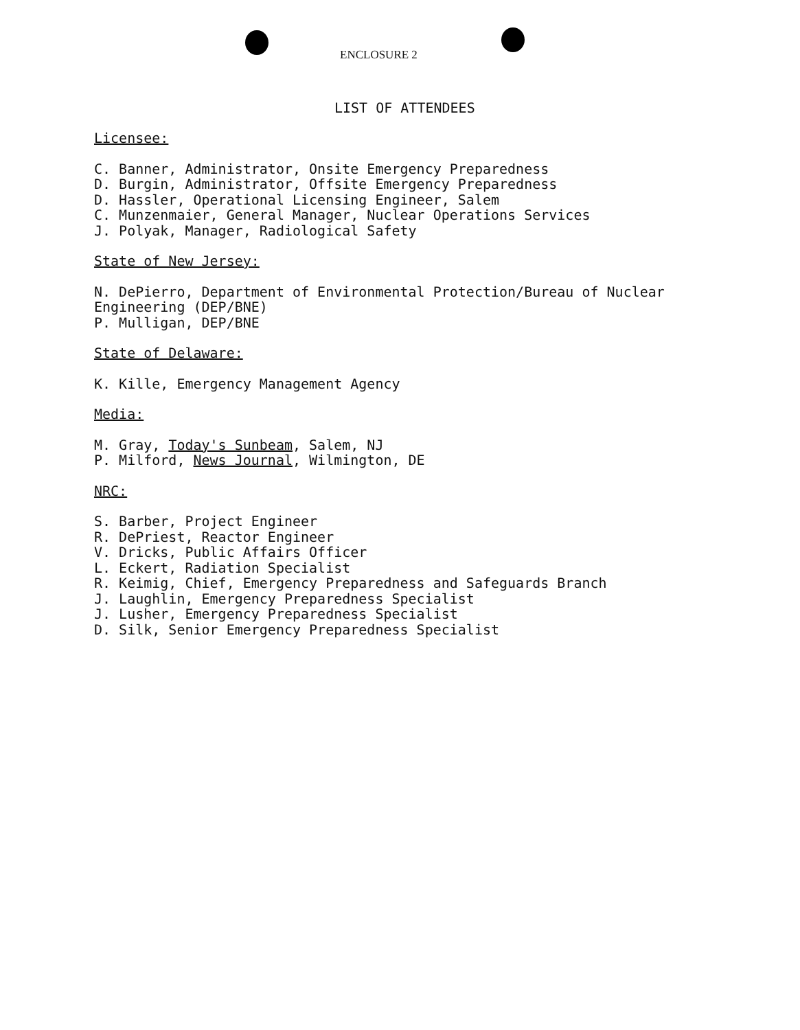ENCLOSURE 2
LIST OF ATTENDEES
Licensee:
C. Banner, Administrator, Onsite Emergency Preparedness
D. Burgin, Administrator, Offsite Emergency Preparedness
D. Hassler, Operational Licensing Engineer, Salem
C. Munzenmaier, General Manager, Nuclear Operations Services
J. Polyak, Manager, Radiological Safety
State of New Jersey:
N. DePierro, Department of Environmental Protection/Bureau of Nuclear
Engineering (DEP/BNE)
P. Mulligan, DEP/BNE
State of Delaware:
K. Kille, Emergency Management Agency
Media:
M. Gray, Today's Sunbeam, Salem, NJ
P. Milford, News Journal, Wilmington, DE
NRC:
S. Barber, Project Engineer
R. DePriest, Reactor Engineer
V. Dricks, Public Affairs Officer
L. Eckert, Radiation Specialist
R. Keimig, Chief, Emergency Preparedness and Safeguards Branch
J. Laughlin, Emergency Preparedness Specialist
J. Lusher, Emergency Preparedness Specialist
D. Silk, Senior Emergency Preparedness Specialist